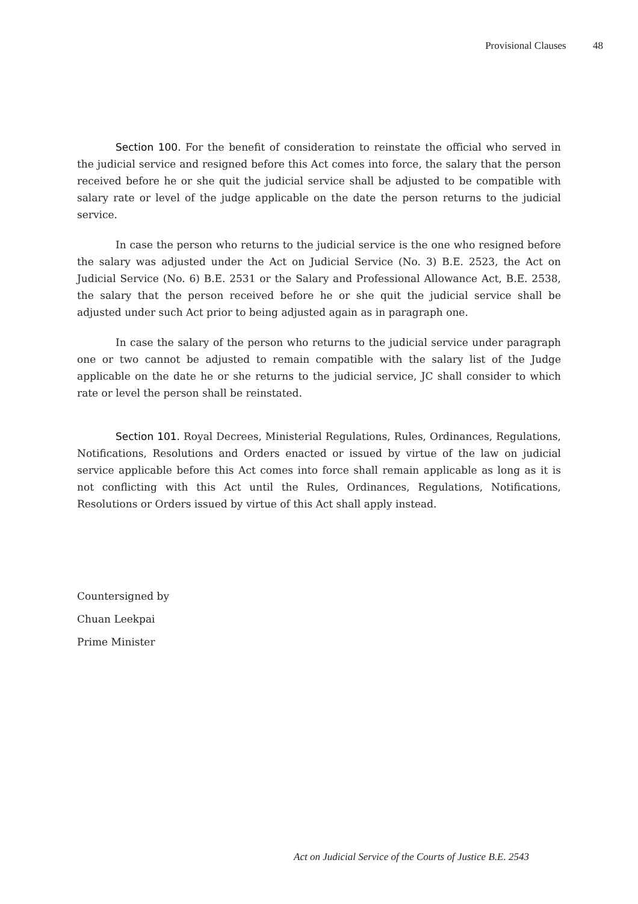Provisional Clauses 48
Section 100. For the benefit of consideration to reinstate the official who served in the judicial service and resigned before this Act comes into force, the salary that the person received before he or she quit the judicial service shall be adjusted to be compatible with salary rate or level of the judge applicable on the date the person returns to the judicial service.
In case the person who returns to the judicial service is the one who resigned before the salary was adjusted under the Act on Judicial Service (No. 3) B.E. 2523, the Act on Judicial Service (No. 6) B.E. 2531 or the Salary and Professional Allowance Act, B.E. 2538, the salary that the person received before he or she quit the judicial service shall be adjusted under such Act prior to being adjusted again as in paragraph one.
In case the salary of the person who returns to the judicial service under paragraph one or two cannot be adjusted to remain compatible with the salary list of the Judge applicable on the date he or she returns to the judicial service, JC shall consider to which rate or level the person shall be reinstated.
Section 101. Royal Decrees, Ministerial Regulations, Rules, Ordinances, Regulations, Notifications, Resolutions and Orders enacted or issued by virtue of the law on judicial service applicable before this Act comes into force shall remain applicable as long as it is not conflicting with this Act until the Rules, Ordinances, Regulations, Notifications, Resolutions or Orders issued by virtue of this Act shall apply instead.
Countersigned by
Chuan Leekpai
Prime Minister
Act on Judicial Service of the Courts of Justice B.E. 2543